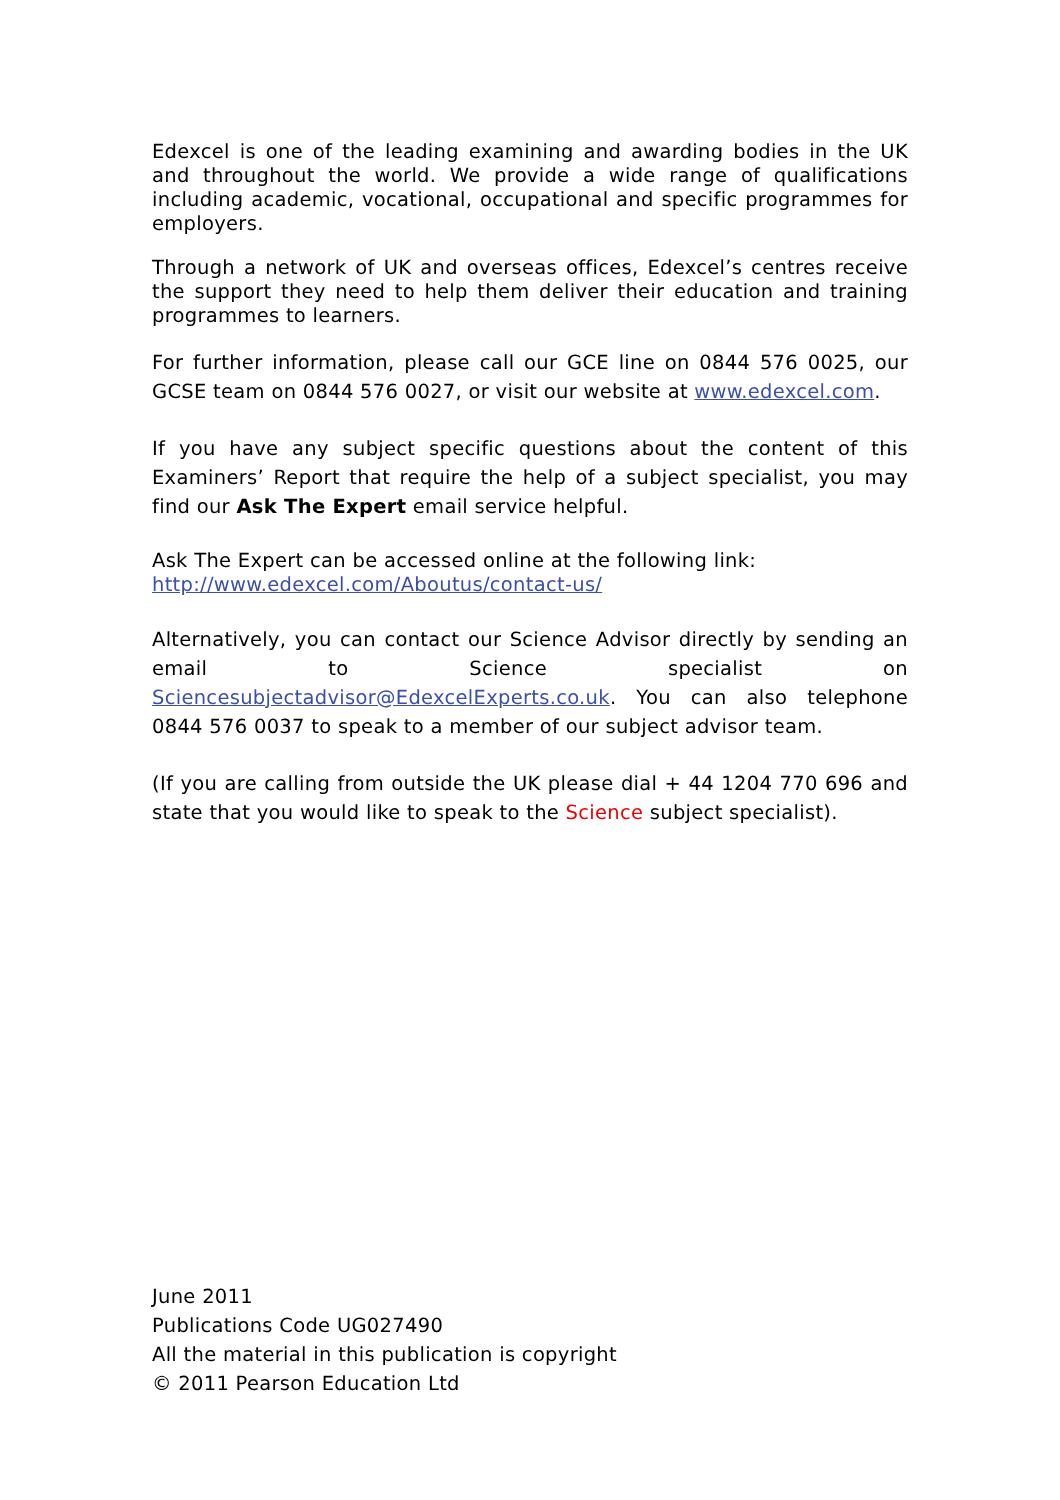Edexcel is one of the leading examining and awarding bodies in the UK and throughout the world. We provide a wide range of qualifications including academic, vocational, occupational and specific programmes for employers.
Through a network of UK and overseas offices, Edexcel’s centres receive the support they need to help them deliver their education and training programmes to learners.
For further information, please call our GCE line on 0844 576 0025, our GCSE team on 0844 576 0027, or visit our website at www.edexcel.com.
If you have any subject specific questions about the content of this Examiners’ Report that require the help of a subject specialist, you may find our Ask The Expert email service helpful.
Ask The Expert can be accessed online at the following link:
http://www.edexcel.com/Aboutus/contact-us/
Alternatively, you can contact our Science Advisor directly by sending an email to Science specialist on Sciencesubjectadvisor@EdexcelExperts.co.uk. You can also telephone 0844 576 0037 to speak to a member of our subject advisor team.
(If you are calling from outside the UK please dial + 44 1204 770 696 and state that you would like to speak to the Science subject specialist).
June 2011
Publications Code UG027490
All the material in this publication is copyright
© 2011 Pearson Education Ltd